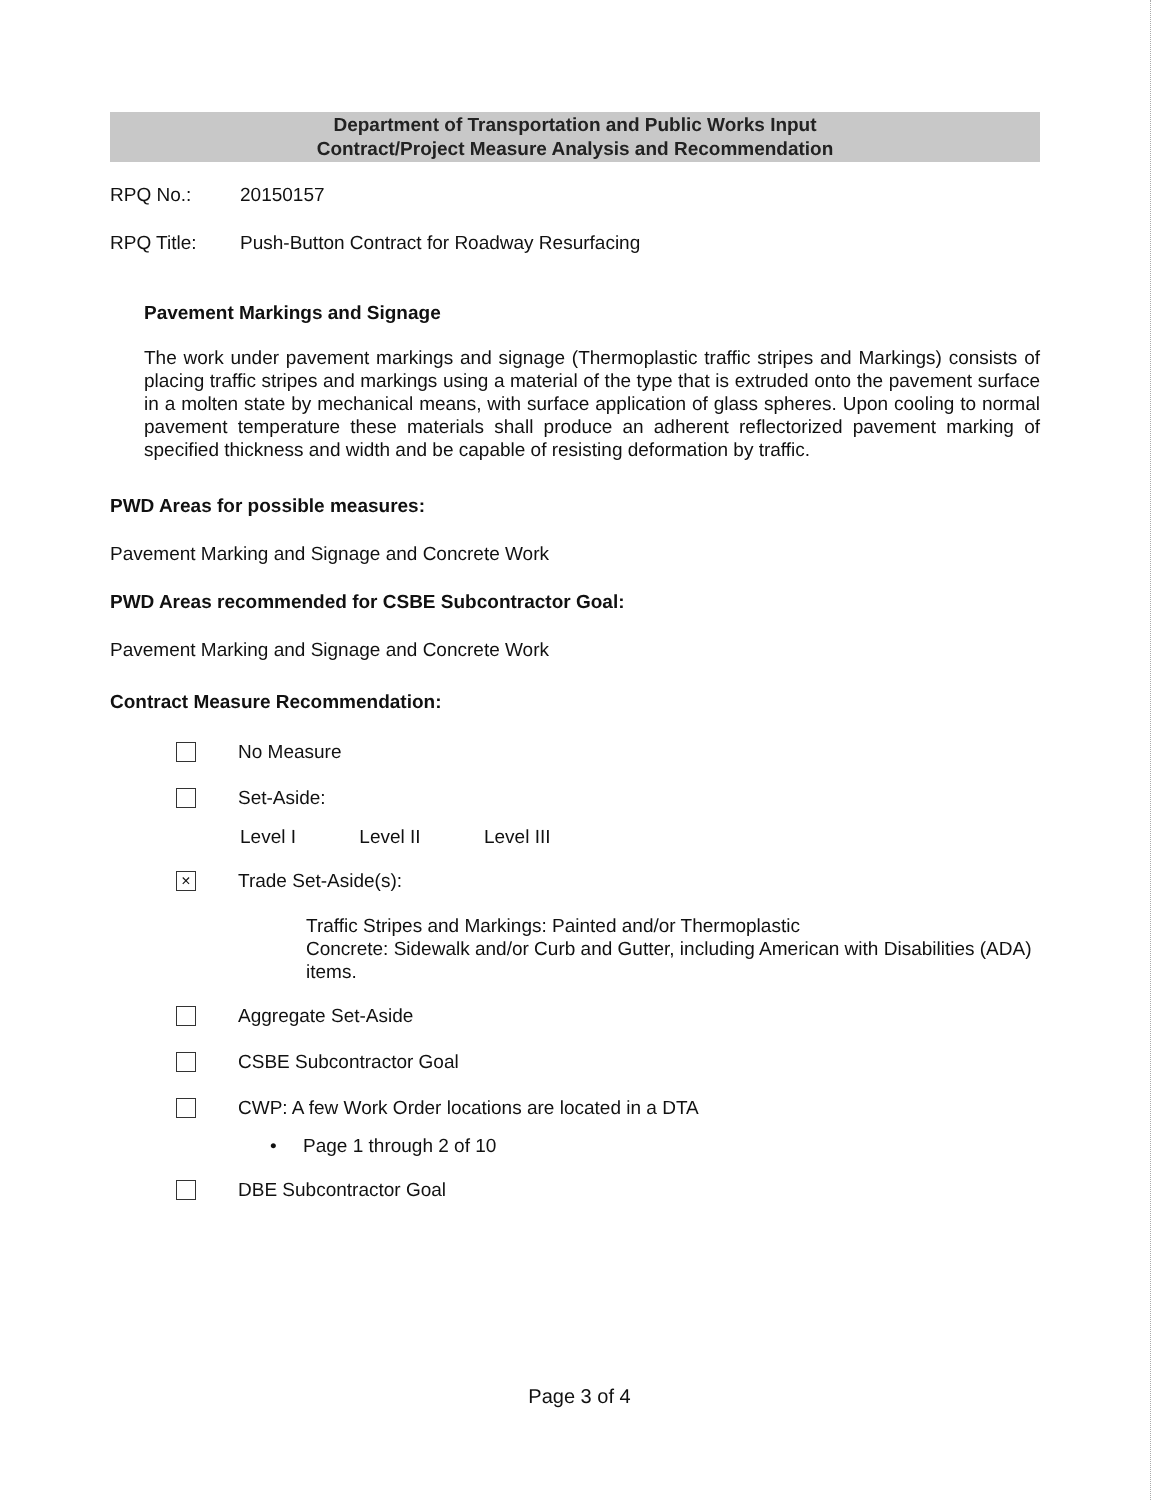Department of Transportation and Public Works Input
Contract/Project Measure Analysis and Recommendation
RPQ No.: 20150157
RPQ Title: Push-Button Contract for Roadway Resurfacing
Pavement Markings and Signage
The work under pavement markings and signage (Thermoplastic traffic stripes and Markings) consists of placing traffic stripes and markings using a material of the type that is extruded onto the pavement surface in a molten state by mechanical means, with surface application of glass spheres. Upon cooling to normal pavement temperature these materials shall produce an adherent reflectorized pavement marking of specified thickness and width and be capable of resisting deformation by traffic.
PWD Areas for possible measures:
Pavement Marking and Signage and Concrete Work
PWD Areas recommended for CSBE Subcontractor Goal:
Pavement Marking and Signage and Concrete Work
Contract Measure Recommendation:
No Measure
Set-Aside:
Level I Level II Level III
× Trade Set-Aside(s):
Traffic Stripes and Markings: Painted and/or Thermoplastic
Concrete: Sidewalk and/or Curb and Gutter, including American with Disabilities (ADA) items.
Aggregate Set-Aside
CSBE Subcontractor Goal
CWP: A few Work Order locations are located in a DTA
• Page 1 through 2 of 10
DBE Subcontractor Goal
Page 3 of 4